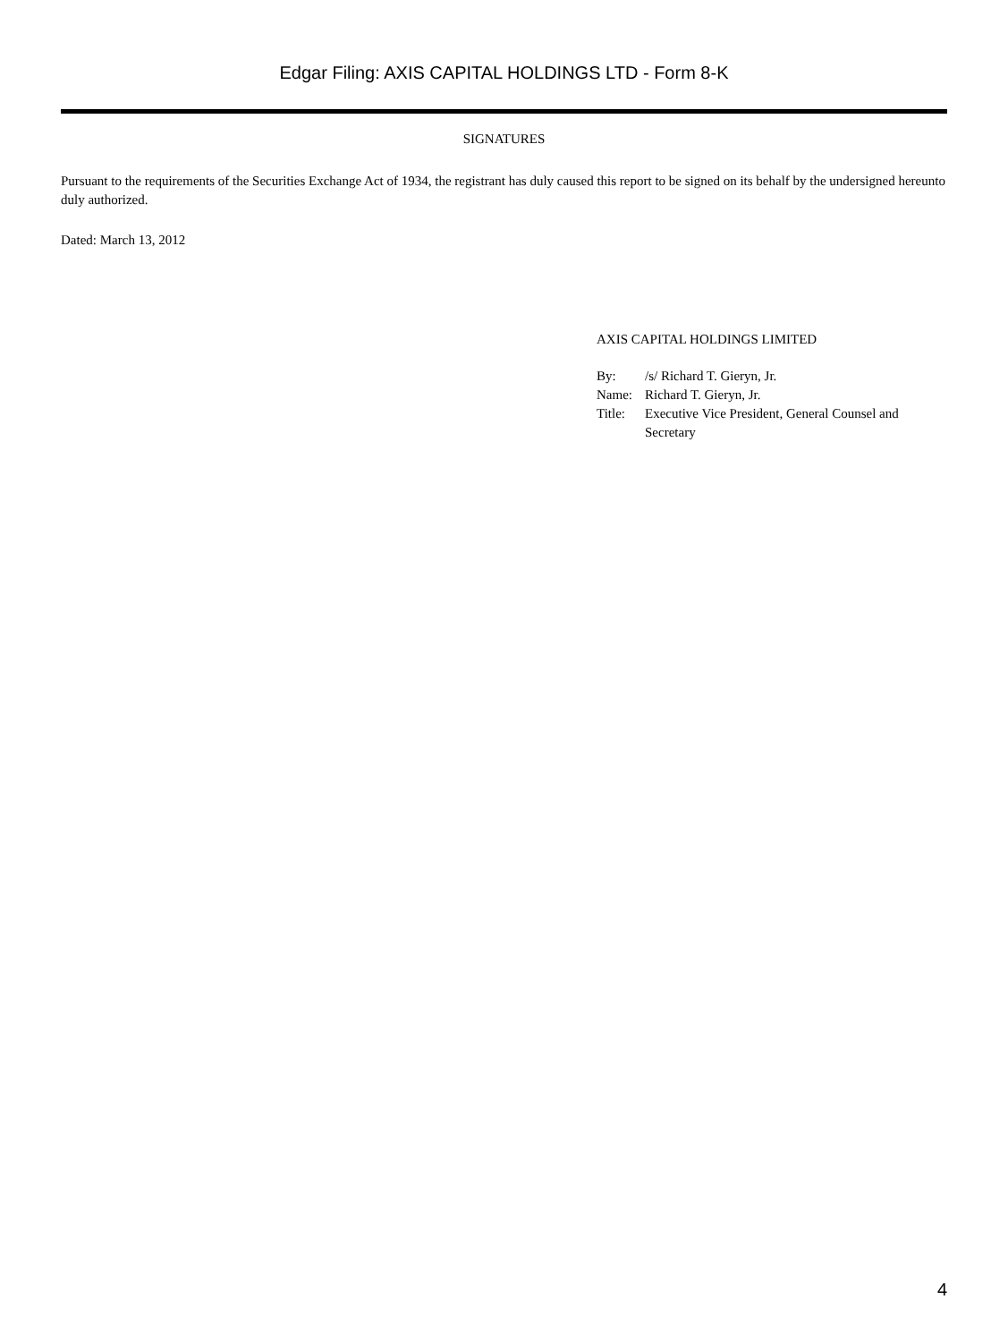Edgar Filing: AXIS CAPITAL HOLDINGS LTD - Form 8-K
SIGNATURES
Pursuant to the requirements of the Securities Exchange Act of 1934, the registrant has duly caused this report to be signed on its behalf by the undersigned hereunto duly authorized.
Dated: March 13, 2012
AXIS CAPITAL HOLDINGS LIMITED
| By: | /s/ Richard T. Gieryn, Jr. |
| Name: | Richard T. Gieryn, Jr. |
| Title: | Executive Vice President, General Counsel and Secretary |
4